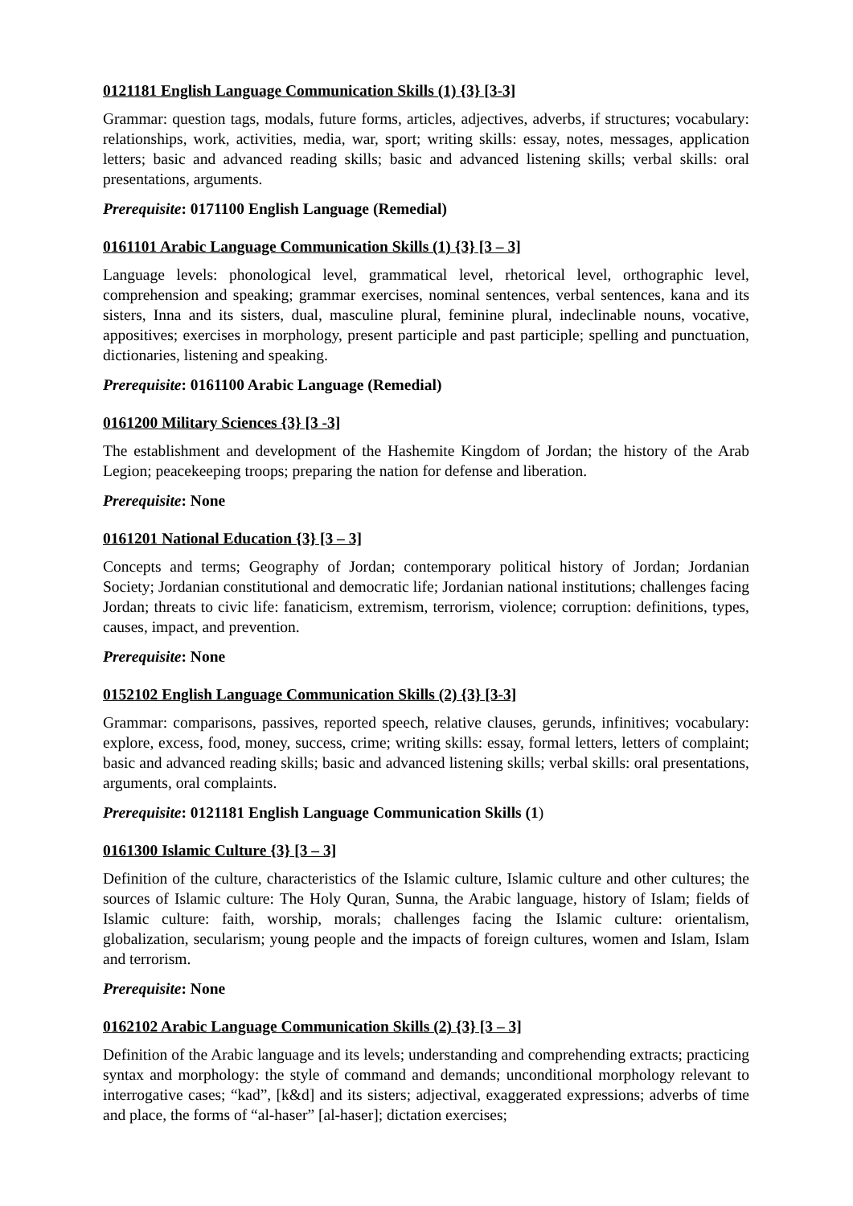0121181 English Language Communication Skills (1) {3} [3-3]
Grammar: question tags, modals, future forms, articles, adjectives, adverbs, if structures; vocabulary: relationships, work, activities, media, war, sport; writing skills: essay, notes, messages, application letters; basic and advanced reading skills; basic and advanced listening skills; verbal skills: oral presentations, arguments.
Prerequisite: 0171100 English Language (Remedial)
0161101 Arabic Language Communication Skills (1) {3} [3 – 3]
Language levels: phonological level, grammatical level, rhetorical level, orthographic level, comprehension and speaking; grammar exercises, nominal sentences, verbal sentences, kana and its sisters, Inna and its sisters, dual, masculine plural, feminine plural, indeclinable nouns, vocative, appositives; exercises in morphology, present participle and past participle; spelling and punctuation, dictionaries, listening and speaking.
Prerequisite: 0161100 Arabic Language (Remedial)
0161200 Military Sciences {3} [3 -3]
The establishment and development of the Hashemite Kingdom of Jordan; the history of the Arab Legion; peacekeeping troops; preparing the nation for defense and liberation.
Prerequisite: None
0161201 National Education {3} [3 – 3]
Concepts and terms; Geography of Jordan; contemporary political history of Jordan; Jordanian Society; Jordanian constitutional and democratic life; Jordanian national institutions; challenges facing Jordan; threats to civic life: fanaticism, extremism, terrorism, violence; corruption: definitions, types, causes, impact, and prevention.
Prerequisite: None
0152102 English Language Communication Skills (2) {3} [3-3]
Grammar: comparisons, passives, reported speech, relative clauses, gerunds, infinitives; vocabulary: explore, excess, food, money, success, crime; writing skills: essay, formal letters, letters of complaint; basic and advanced reading skills; basic and advanced listening skills; verbal skills: oral presentations, arguments, oral complaints.
Prerequisite: 0121181 English Language Communication Skills (1)
0161300 Islamic Culture {3} [3 – 3]
Definition of the culture, characteristics of the Islamic culture, Islamic culture and other cultures; the sources of Islamic culture: The Holy Quran, Sunna, the Arabic language, history of Islam; fields of Islamic culture: faith, worship, morals; challenges facing the Islamic culture: orientalism, globalization, secularism; young people and the impacts of foreign cultures, women and Islam, Islam and terrorism.
Prerequisite: None
0162102 Arabic Language Communication Skills (2) {3} [3 – 3]
Definition of the Arabic language and its levels; understanding and comprehending extracts; practicing syntax and morphology: the style of command and demands; unconditional morphology relevant to interrogative cases; “kad”, [k&d] and its sisters; adjectival, exaggerated expressions; adverbs of time and place, the forms of “al-haser” [al-haser]; dictation exercises;